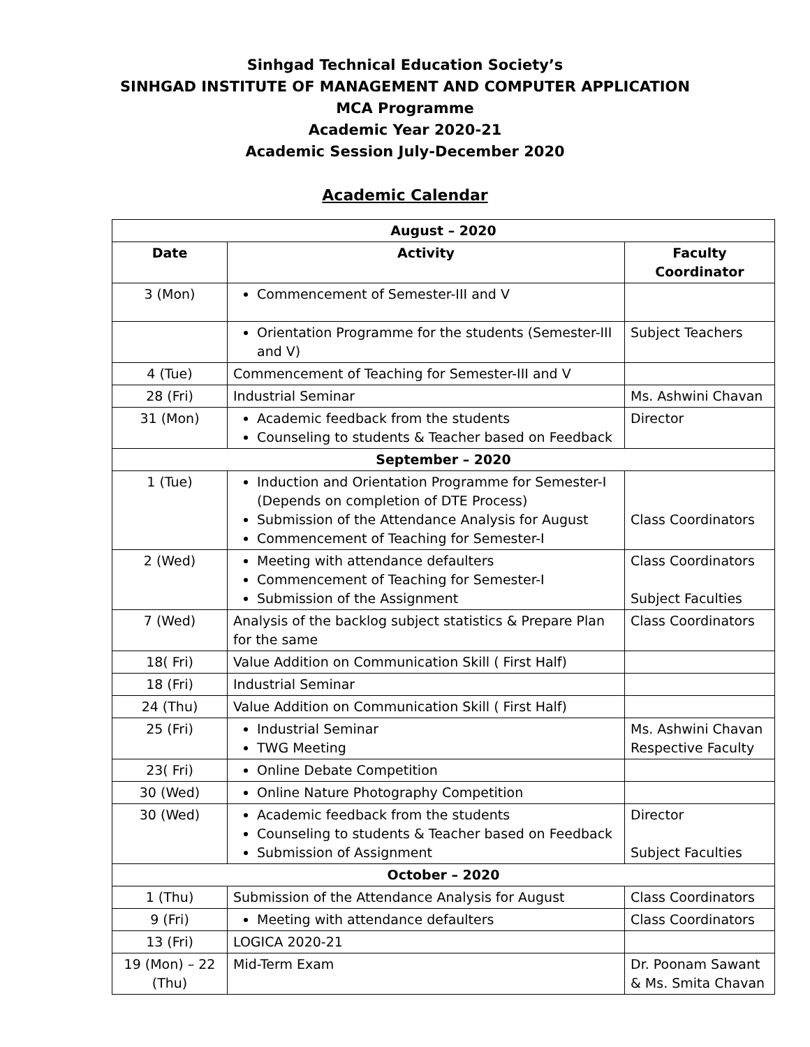Sinhgad Technical Education Society’s
SINHGAD INSTITUTE OF MANAGEMENT AND COMPUTER APPLICATION
MCA Programme
Academic Year 2020-21
Academic Session July-December 2020
Academic Calendar
| August – 2020 | | |
| --- | --- | --- |
| Date | Activity | Faculty Coordinator |
| 3 (Mon) | Commencement of Semester-III and V | |
| | Orientation Programme for the students (Semester-III and V) | Subject Teachers |
| 4 (Tue) | Commencement of Teaching for Semester-III and V | |
| 28 (Fri) | Industrial Seminar | Ms. Ashwini Chavan |
| 31 (Mon) | Academic feedback from the students Counseling to students & Teacher based on Feedback | Director |
| September – 2020 | | |
| 1 (Tue) | Induction and Orientation Programme for Semester-I (Depends on completion of DTE Process) Submission of the Attendance Analysis for August Commencement of Teaching for Semester-I | Class Coordinators |
| 2 (Wed) | Meeting with attendance defaulters Commencement of Teaching for Semester-I Submission of the Assignment | Class Coordinators Subject Faculties |
| 7 (Wed) | Analysis of the backlog subject statistics & Prepare Plan for the same | Class Coordinators |
| 18( Fri) | Value Addition on Communication Skill ( First Half) | |
| 18 (Fri) | Industrial Seminar | |
| 24 (Thu) | Value Addition on Communication Skill ( First Half) | |
| 25 (Fri) | Industrial Seminar TWG Meeting | Ms. Ashwini Chavan Respective Faculty |
| 23( Fri) | Online Debate Competition | |
| 30 (Wed) | Online Nature Photography Competition | |
| 30 (Wed) | Academic feedback from the students Counseling to students & Teacher based on Feedback Submission of Assignment | Director Subject Faculties |
| October – 2020 | | |
| 1 (Thu) | Submission of the Attendance Analysis for August | Class Coordinators |
| 9 (Fri) | Meeting with attendance defaulters | Class Coordinators |
| 13 (Fri) | LOGICA 2020-21 | |
| 19 (Mon) – 22 (Thu) | Mid-Term Exam | Dr. Poonam Sawant & Ms. Smita Chavan |